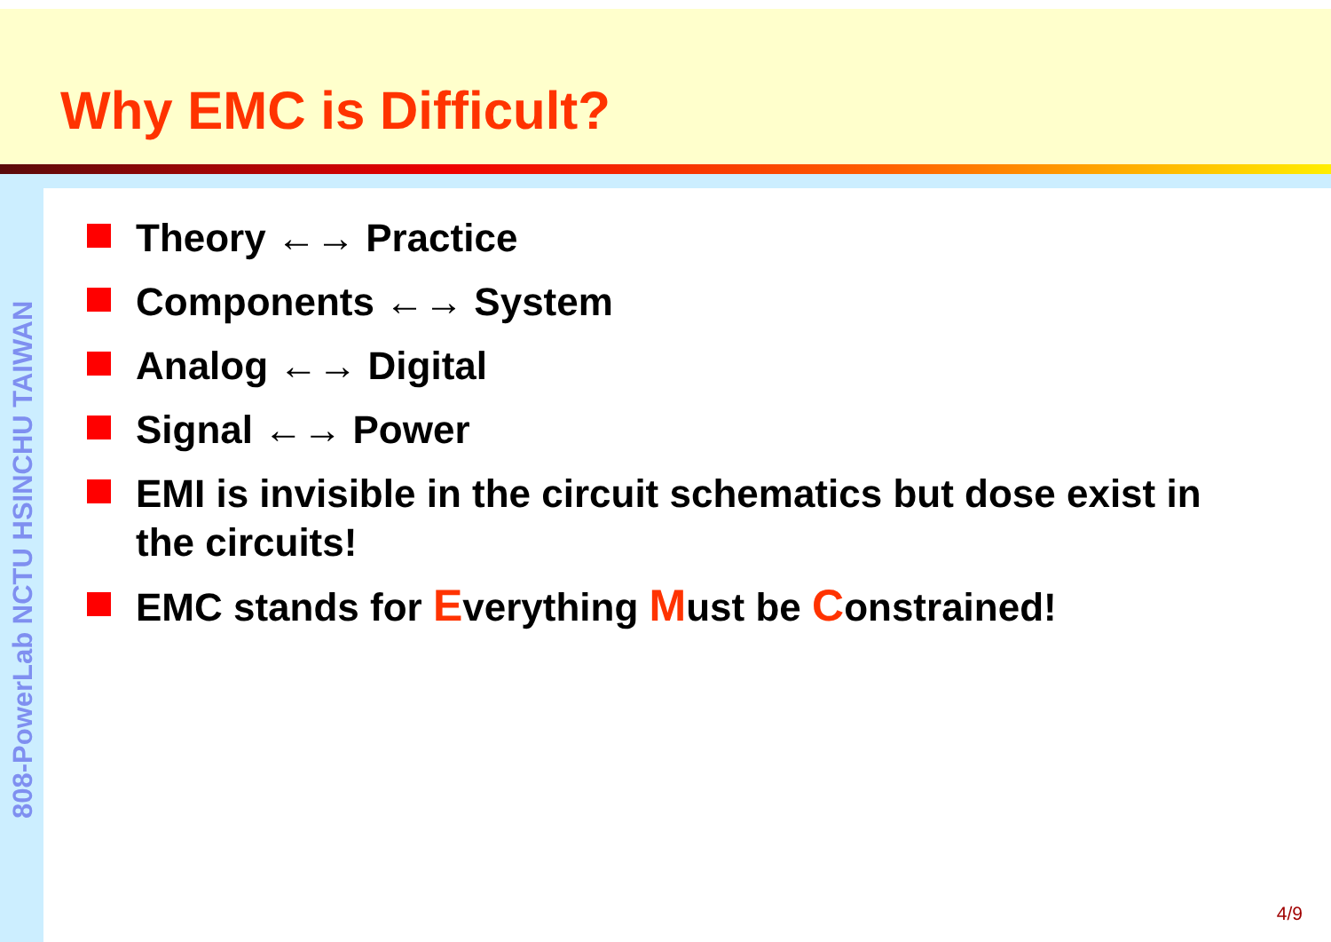Why EMC is Difficult?
808-PowerLab NCTU HSINCHU TAIWAN
Theory ←→ Practice
Components ←→ System
Analog ←→ Digital
Signal ←→ Power
EMI is invisible in the circuit schematics but dose exist in the circuits!
EMC stands for Everything Must be Constrained!
4/9